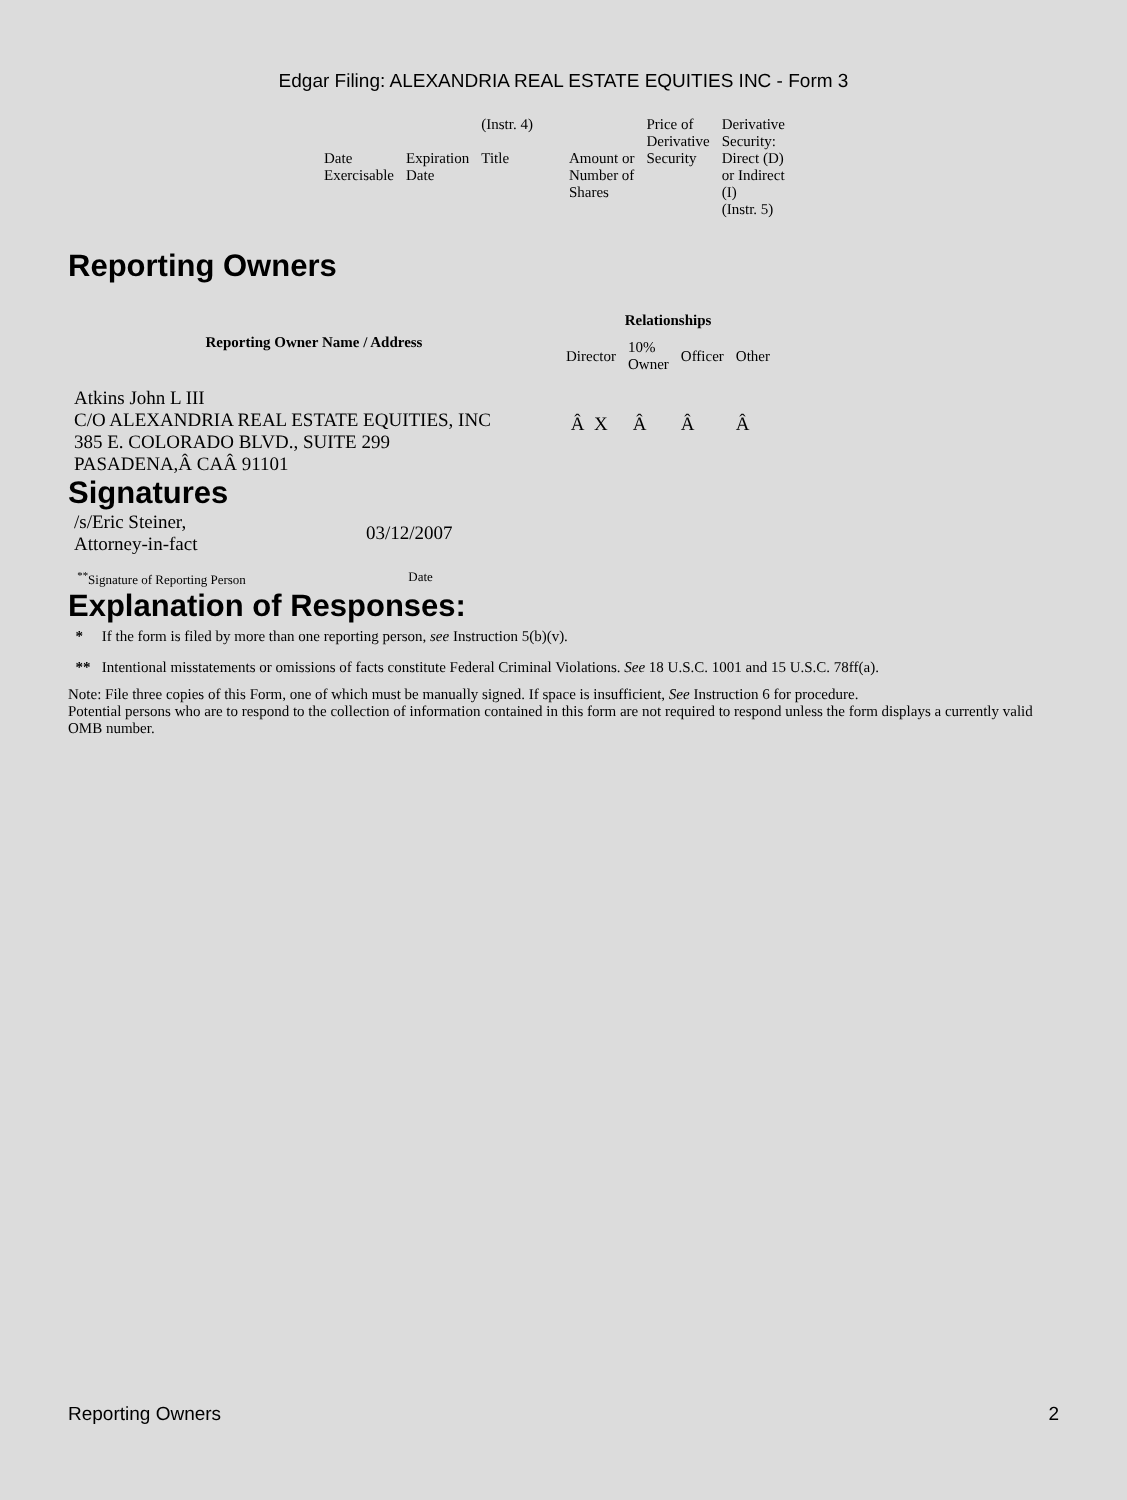Edgar Filing: ALEXANDRIA REAL ESTATE EQUITIES INC - Form 3
| | | (Instr. 4) | | Price of Derivative Security | Derivative Security: Direct (D) or Indirect (I) (Instr. 5) |
| Date Exercisable | Expiration Date | Title | Amount or Number of Shares | | |
Reporting Owners
| Reporting Owner Name / Address | Relationships | | | |
| --- | --- | --- | --- | --- |
| | Director | 10% Owner | Officer | Other |
| Atkins John L III C/O ALEXANDRIA REAL ESTATE EQUITIES, INC 385 E. COLORADO BLVD., SUITE 299 PASADENA,Â CAÂ 91101 | Â X | Â | Â | Â |
Signatures
| /s/Eric Steiner, Attorney-in-fact | 03/12/2007 |
| <sup>**</sup> Signature of Reporting Person | Date |
Explanation of Responses:
* If the form is filed by more than one reporting person, see Instruction 5(b)(v).
** Intentional misstatements or omissions of facts constitute Federal Criminal Violations. See 18 U.S.C. 1001 and 15 U.S.C. 78ff(a).
Note: File three copies of this Form, one of which must be manually signed. If space is insufficient, See Instruction 6 for procedure.
Potential persons who are to respond to the collection of information contained in this form are not required to respond unless the form displays a currently valid OMB number.
Reporting Owners 2